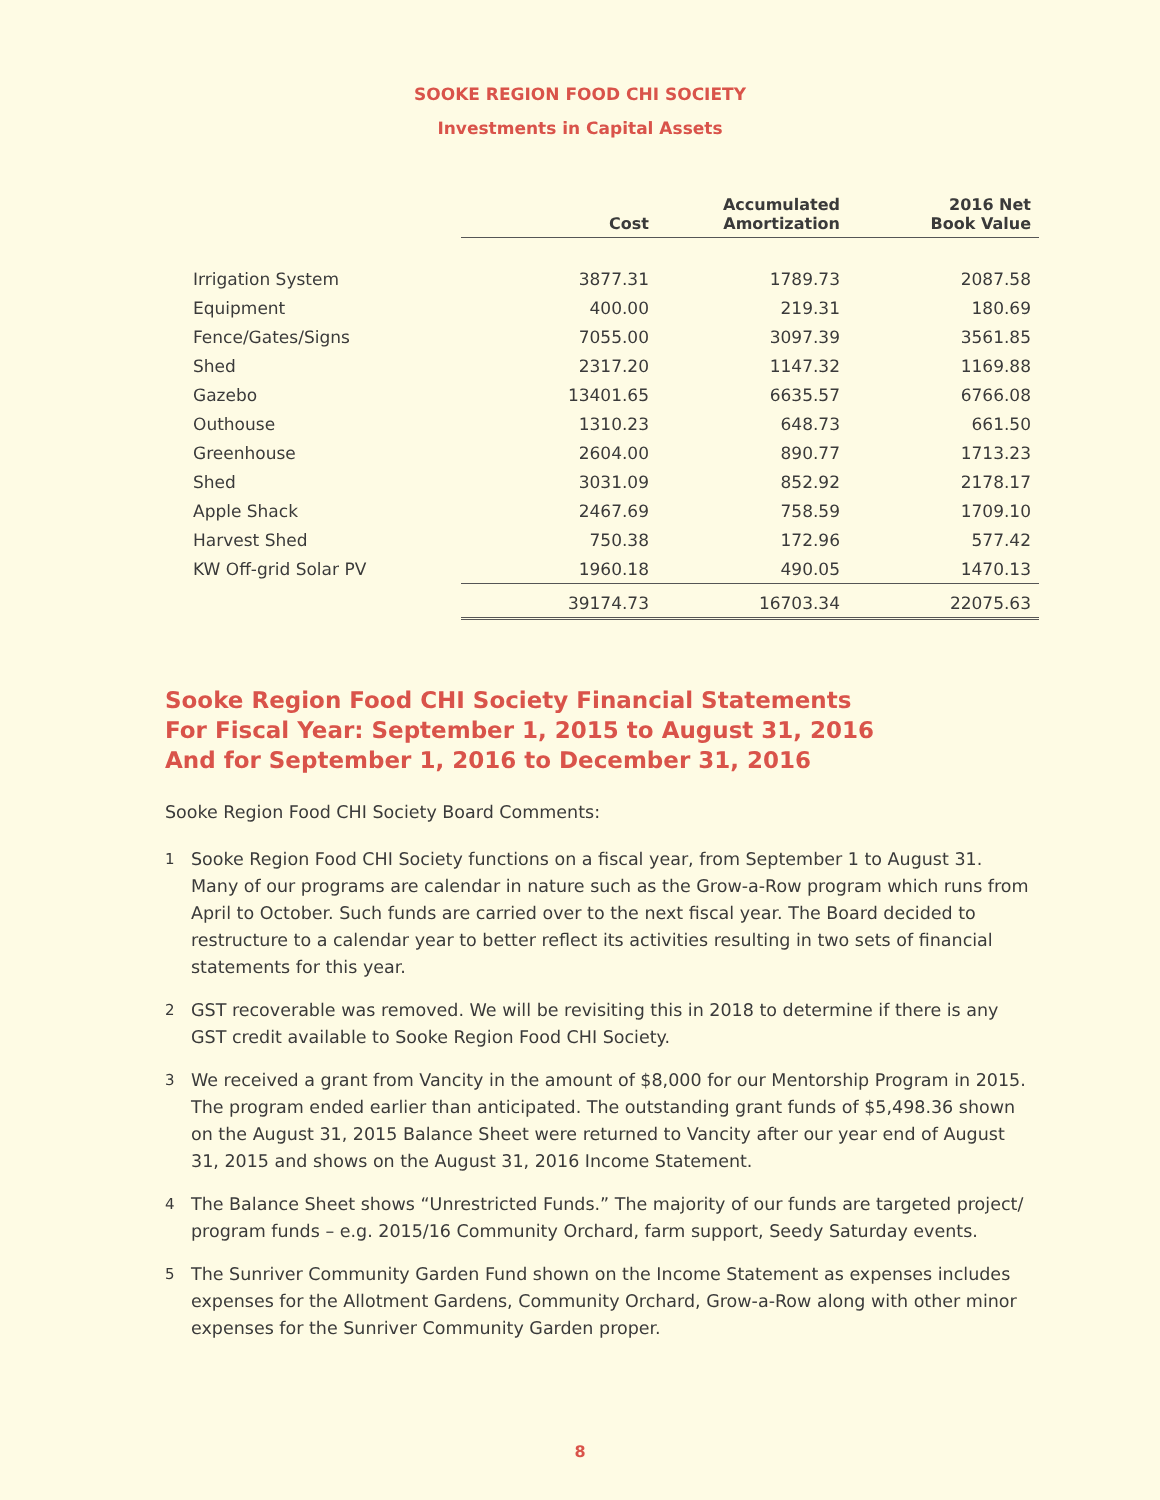SOOKE REGION FOOD CHI SOCIETY
Investments in Capital Assets
| | Cost | Accumulated Amortization | 2016 Net Book Value |
| --- | --- | --- | --- |
| Irrigation System | 3877.31 | 1789.73 | 2087.58 |
| Equipment | 400.00 | 219.31 | 180.69 |
| Fence/Gates/Signs | 7055.00 | 3097.39 | 3561.85 |
| Shed | 2317.20 | 1147.32 | 1169.88 |
| Gazebo | 13401.65 | 6635.57 | 6766.08 |
| Outhouse | 1310.23 | 648.73 | 661.50 |
| Greenhouse | 2604.00 | 890.77 | 1713.23 |
| Shed | 3031.09 | 852.92 | 2178.17 |
| Apple Shack | 2467.69 | 758.59 | 1709.10 |
| Harvest Shed | 750.38 | 172.96 | 577.42 |
| KW Off-grid Solar PV | 1960.18 | 490.05 | 1470.13 |
| | 39174.73 | 16703.34 | 22075.63 |
Sooke Region Food CHI Society Financial Statements
For Fiscal Year: September 1, 2015 to August 31, 2016
And for September 1, 2016 to December 31, 2016
Sooke Region Food CHI Society Board Comments:
1
Sooke Region Food CHI Society functions on a fiscal year, from September 1 to August 31. Many of our programs are calendar in nature such as the Grow-a-Row program which runs from April to October. Such funds are carried over to the next fiscal year. The Board decided to restructure to a calendar year to better reflect its activities resulting in two sets of financial statements for this year.
2
GST recoverable was removed. We will be revisiting this in 2018 to determine if there is any GST credit available to Sooke Region Food CHI Society.
3
We received a grant from Vancity in the amount of $8,000 for our Mentorship Program in 2015. The program ended earlier than anticipated. The outstanding grant funds of $5,498.36 shown on the August 31, 2015 Balance Sheet were returned to Vancity after our year end of August 31, 2015 and shows on the August 31, 2016 Income Statement.
4
The Balance Sheet shows “Unrestricted Funds.” The majority of our funds are targeted project/ program funds – e.g. 2015/16 Community Orchard, farm support, Seedy Saturday events.
5
The Sunriver Community Garden Fund shown on the Income Statement as expenses includes expenses for the Allotment Gardens, Community Orchard, Grow-a-Row along with other minor expenses for the Sunriver Community Garden proper.
8